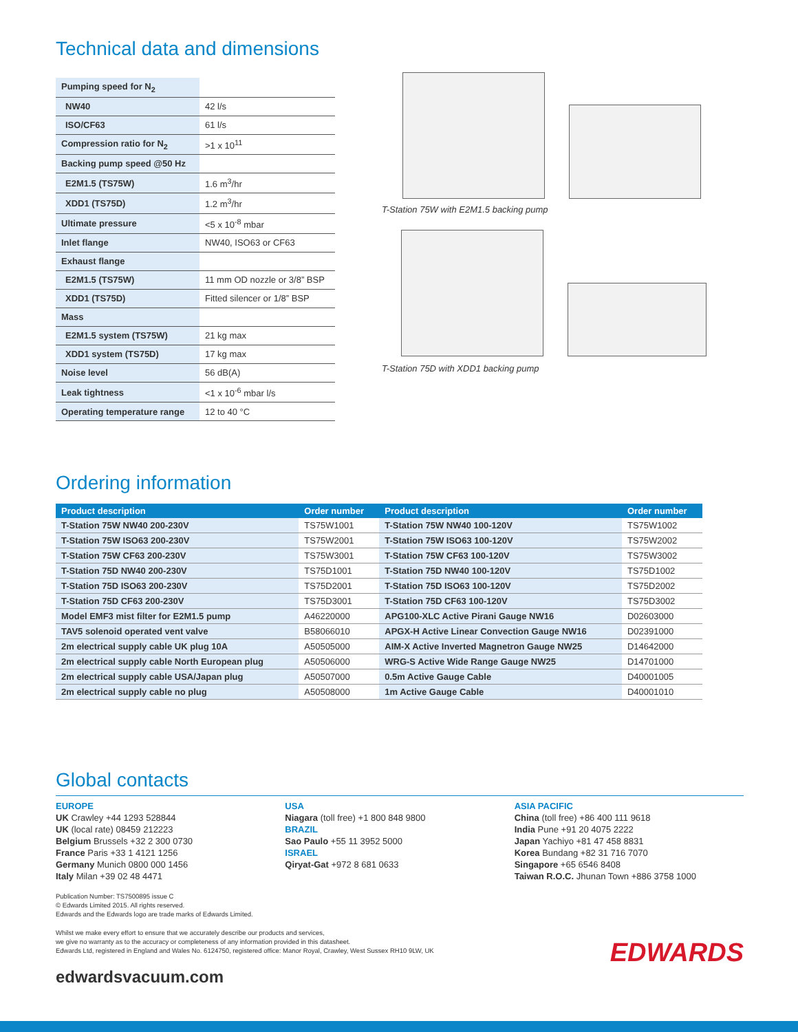Technical data and dimensions
| Pumping speed for N<sub>2</sub> | |
| NW40 | 42 l/s |
| ISO/CF63 | 61 l/s |
| Compression ratio for N<sub>2</sub> | >1 x 10<sup>11</sup> |
| Backing pump speed @50 Hz | |
| E2M1.5 (TS75W) | 1.6 m<sup>3</sup>/hr |
| XDD1 (TS75D) | 1.2 m<sup>3</sup>/hr |
| Ultimate pressure | <5 x 10<sup>-8</sup> mbar |
| Inlet flange | NW40, ISO63 or CF63 |
| Exhaust flange | |
| E2M1.5 (TS75W) | 11 mm OD nozzle or 3/8” BSP |
| XDD1 (TS75D) | Fitted silencer or 1/8” BSP |
| Mass | |
| E2M1.5 system (TS75W) | 21 kg max |
| XDD1 system (TS75D) | 17 kg max |
| Noise level | 56 dB(A) |
| Leak tightness | <1 x 10<sup>-6</sup> mbar l/s |
| Operating temperature range | 12 to 40 °C |
T-Station 75W with E2M1.5 backing pump
T-Station 75D with XDD1 backing pump
Ordering information
| Product description | Order number | Product description | Order number |
| --- | --- | --- | --- |
| T-Station 75W NW40 200-230V | TS75W1001 | T-Station 75W NW40 100-120V | TS75W1002 |
| T-Station 75W ISO63 200-230V | TS75W2001 | T-Station 75W ISO63 100-120V | TS75W2002 |
| T-Station 75W CF63 200-230V | TS75W3001 | T-Station 75W CF63 100-120V | TS75W3002 |
| T-Station 75D NW40 200-230V | TS75D1001 | T-Station 75D NW40 100-120V | TS75D1002 |
| T-Station 75D ISO63 200-230V | TS75D2001 | T-Station 75D ISO63 100-120V | TS75D2002 |
| T-Station 75D CF63 200-230V | TS75D3001 | T-Station 75D CF63 100-120V | TS75D3002 |
| Model EMF3 mist filter for E2M1.5 pump | A46220000 | APG100-XLC Active Pirani Gauge NW16 | D02603000 |
| TAV5 solenoid operated vent valve | B58066010 | APGX-H Active Linear Convection Gauge NW16 | D02391000 |
| 2m electrical supply cable UK plug 10A | A50505000 | AIM-X Active Inverted Magnetron Gauge NW25 | D14642000 |
| 2m electrical supply cable North European plug | A50506000 | WRG-S Active Wide Range Gauge NW25 | D14701000 |
| 2m electrical supply cable USA/Japan plug | A50507000 | 0.5m Active Gauge Cable | D40001005 |
| 2m electrical supply cable no plug | A50508000 | 1m Active Gauge Cable | D40001010 |
Global contacts
EUROPE
UK Crawley +44 1293 528844
UK (local rate) 08459 212223
Belgium Brussels +32 2 300 0730
France Paris +33 1 4121 1256
Germany Munich 0800 000 1456
Italy Milan +39 02 48 4471
USA
Niagara (toll free) +1 800 848 9800
BRAZIL
Sao Paulo +55 11 3952 5000
ISRAEL
Qiryat-Gat +972 8 681 0633
ASIA PACIFIC
China (toll free) +86 400 111 9618
India Pune +91 20 4075 2222
Japan Yachiyo +81 47 458 8831
Korea Bundang +82 31 716 7070
Singapore +65 6546 8408
Taiwan R.O.C. Jhunan Town +886 3758 1000
Publication Number: TS7500895 issue C
© Edwards Limited 2015. All rights reserved.
Edwards and the Edwards logo are trade marks of Edwards Limited.
Whilst we make every effort to ensure that we accurately describe our products and services,
we give no warranty as to the accuracy or completeness of any information provided in this datasheet.
Edwards Ltd, registered in England and Wales No. 6124750, registered office: Manor Royal, Crawley, West Sussex RH10 9LW, UK
edwardsvacuum.com
EDWARDS